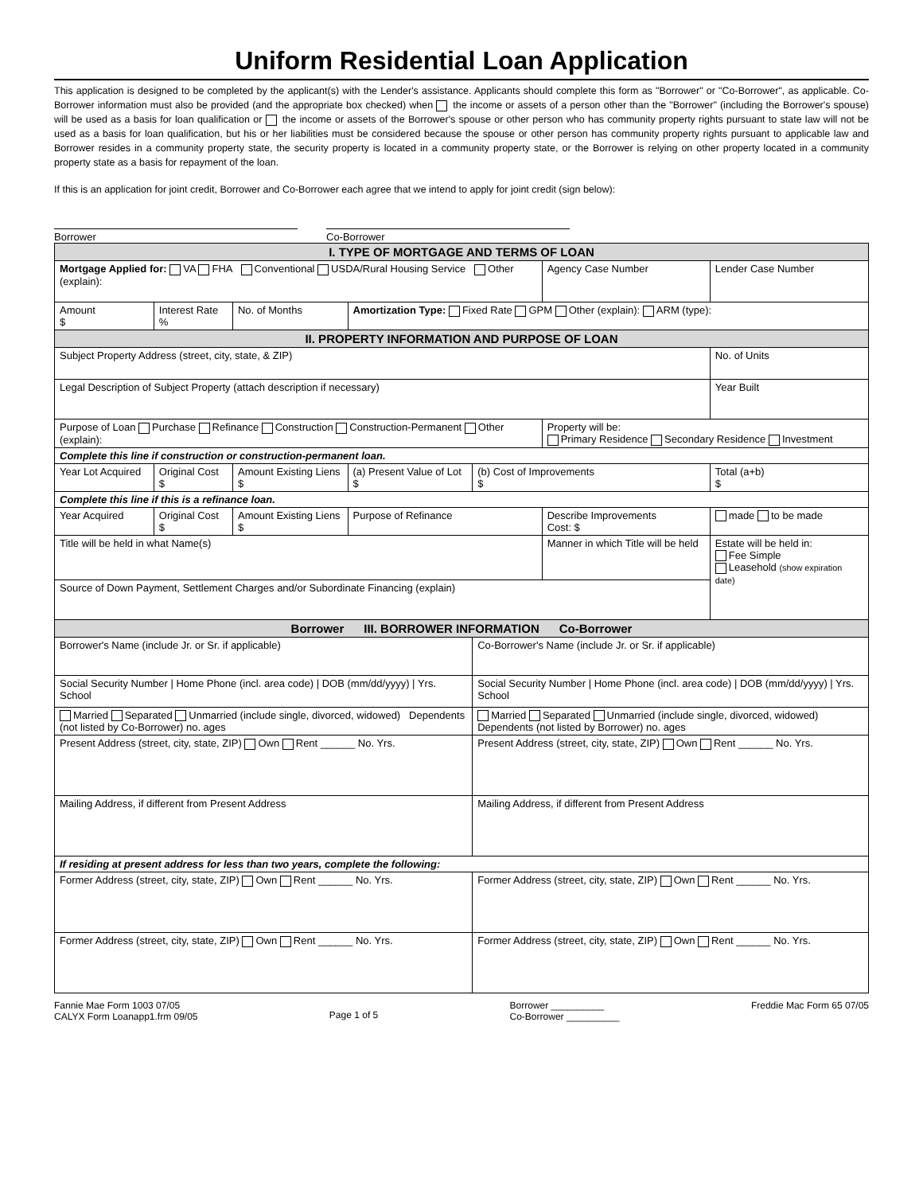Uniform Residential Loan Application
This application is designed to be completed by the applicant(s) with the Lender's assistance. Applicants should complete this form as "Borrower" or "Co-Borrower", as applicable. Co-Borrower information must also be provided (and the appropriate box checked) when the income or assets of a person other than the "Borrower" (including the Borrower's spouse) will be used as a basis for loan qualification or the income or assets of the Borrower's spouse or other person who has community property rights pursuant to state law will not be used as a basis for loan qualification, but his or her liabilities must be considered because the spouse or other person has community property rights pursuant to applicable law and Borrower resides in a community property state, the security property is located in a community property state, or the Borrower is relying on other property located in a community property state as a basis for repayment of the loan.
If this is an application for joint credit, Borrower and Co-Borrower each agree that we intend to apply for joint credit (sign below):
Borrower Co-Borrower
| I. TYPE OF MORTGAGE AND TERMS OF LOAN | | | | | | | |
| Mortgage Applied for: VA FHA Conventional USDA/Rural Housing Service Other (explain): | | | | | Agency Case Number | | Lender Case Number |
| Amount $ | Interest Rate % | No. of Months | Amortization Type: Fixed Rate GPM Other (explain): ARM (type): | | | | |
| II. PROPERTY INFORMATION AND PURPOSE OF LOAN | | | | | | | |
| Subject Property Address (street, city, state, & ZIP) | | | | | | | No. of Units |
| Legal Description of Subject Property (attach description if necessary) | | | | | | | Year Built |
| Purpose of Loan Purchase Refinance Construction Construction-Permanent Other (explain): | | | | | Property will be: Primary Residence Secondary Residence Investment | | |
| Complete this line if construction or construction-permanent loan. | | | | | | | |
| Year Lot Acquired | Original Cost $ | Amount Existing Liens $ | (a) Present Value of Lot $ | (b) Cost of Improvements $ | | Total (a+b) $ | |
| Complete this line if this is a refinance loan. | | | | | | | |
| Year Acquired | Original Cost $ | Amount Existing Liens $ | Purpose of Refinance | | Describe Improvements Cost: $ | | made to be made |
| Title will be held in what Name(s) | | | | | Manner in which Title will be held | | Estate will be held in: Fee Simple Leasehold (show expiration date) |
| Source of Down Payment, Settlement Charges and/or Subordinate Financing (explain) | | | | | | | |
| Borrower III. BORROWER INFORMATION Co-Borrower | | | | | | | |
| Borrower's Name (include Jr. or Sr. if applicable) | | | | Co-Borrower's Name (include Jr. or Sr. if applicable) | | | |
| Social Security Number / Home Phone (incl. area code) / DOB (mm/dd/yyyy) / Yrs. School | | | | Social Security Number / Home Phone (incl. area code) / DOB (mm/dd/yyyy) / Yrs. School | | | |
| Married Separated Unmarried (include single, divorced, widowed) Dependents (not listed by Co-Borrower) no. ages | | | | Married Separated Unmarried (include single, divorced, widowed) Dependents (not listed by Borrower) no. ages | | | |
| Present Address (street, city, state, ZIP) Own Rent ______ No. Yrs. | | | | Present Address (street, city, state, ZIP) Own Rent ______ No. Yrs. | | | |
| Mailing Address, if different from Present Address | | | | Mailing Address, if different from Present Address | | | |
| If residing at present address for less than two years, complete the following: | | | | | | | |
| Former Address (street, city, state, ZIP) Own Rent ______ No. Yrs. | | | | Former Address (street, city, state, ZIP) Own Rent ______ No. Yrs. | | | |
| Former Address (street, city, state, ZIP) Own Rent ______ No. Yrs. | | | | Former Address (street, city, state, ZIP) Own Rent ______ No. Yrs. | | | |
Fannie Mae Form 1003 07/05
CALYX Form Loanapp1.frm 09/05
Page 1 of 5
Borrower __________
Co-Borrower __________
Freddie Mac Form 65 07/05